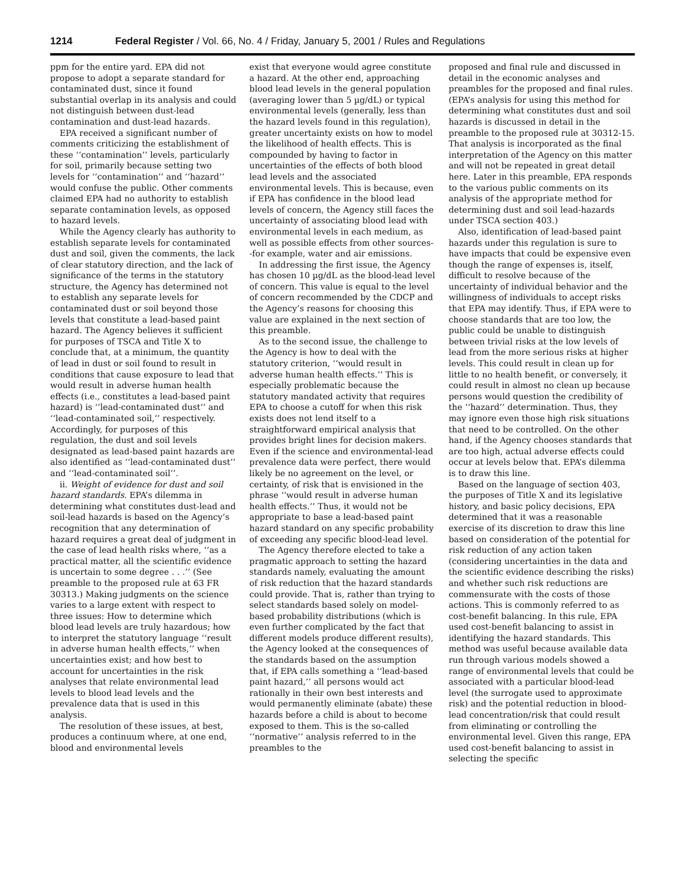1214 Federal Register / Vol. 66, No. 4 / Friday, January 5, 2001 / Rules and Regulations
ppm for the entire yard. EPA did not propose to adopt a separate standard for contaminated dust, since it found substantial overlap in its analysis and could not distinguish between dust-lead contamination and dust-lead hazards.
EPA received a significant number of comments criticizing the establishment of these ‘‘contamination’’ levels, particularly for soil, primarily because setting two levels for ‘‘contamination’’ and ‘‘hazard’’ would confuse the public. Other comments claimed EPA had no authority to establish separate contamination levels, as opposed to hazard levels.
While the Agency clearly has authority to establish separate levels for contaminated dust and soil, given the comments, the lack of clear statutory direction, and the lack of significance of the terms in the statutory structure, the Agency has determined not to establish any separate levels for contaminated dust or soil beyond those levels that constitute a lead-based paint hazard. The Agency believes it sufficient for purposes of TSCA and Title X to conclude that, at a minimum, the quantity of lead in dust or soil found to result in conditions that cause exposure to lead that would result in adverse human health effects (i.e., constitutes a lead-based paint hazard) is ‘‘lead-contaminated dust’’ and ‘‘lead-contaminated soil,’’ respectively. Accordingly, for purposes of this regulation, the dust and soil levels designated as lead-based paint hazards are also identified as ‘‘lead-contaminated dust’’ and ‘‘lead-contaminated soil’’.
ii. Weight of evidence for dust and soil hazard standards. EPA’s dilemma in determining what constitutes dust-lead and soil-lead hazards is based on the Agency’s recognition that any determination of hazard requires a great deal of judgment in the case of lead health risks where, ‘‘as a practical matter, all the scientific evidence is uncertain to some degree . . .’’ (See preamble to the proposed rule at 63 FR 30313.) Making judgments on the science varies to a large extent with respect to three issues: How to determine which blood lead levels are truly hazardous; how to interpret the statutory language ‘‘result in adverse human health effects,’’ when uncertainties exist; and how best to account for uncertainties in the risk analyses that relate environmental lead levels to blood lead levels and the prevalence data that is used in this analysis.
The resolution of these issues, at best, produces a continuum where, at one end, blood and environmental levels
exist that everyone would agree constitute a hazard. At the other end, approaching blood lead levels in the general population (averaging lower than 5 µg/dL) or typical environmental levels (generally, less than the hazard levels found in this regulation), greater uncertainty exists on how to model the likelihood of health effects. This is compounded by having to factor in uncertainties of the effects of both blood lead levels and the associated environmental levels. This is because, even if EPA has confidence in the blood lead levels of concern, the Agency still faces the uncertainty of associating blood lead with environmental levels in each medium, as well as possible effects from other sources--for example, water and air emissions.
In addressing the first issue, the Agency has chosen 10 µg/dL as the blood-lead level of concern. This value is equal to the level of concern recommended by the CDCP and the Agency’s reasons for choosing this value are explained in the next section of this preamble.
As to the second issue, the challenge to the Agency is how to deal with the statutory criterion, ‘‘would result in adverse human health effects.’’ This is especially problematic because the statutory mandated activity that requires EPA to choose a cutoff for when this risk exists does not lend itself to a straightforward empirical analysis that provides bright lines for decision makers. Even if the science and environmental-lead prevalence data were perfect, there would likely be no agreement on the level, or certainty, of risk that is envisioned in the phrase ‘‘would result in adverse human health effects.’’ Thus, it would not be appropriate to base a lead-based paint hazard standard on any specific probability of exceeding any specific blood-lead level.
The Agency therefore elected to take a pragmatic approach to setting the hazard standards namely, evaluating the amount of risk reduction that the hazard standards could provide. That is, rather than trying to select standards based solely on model-based probability distributions (which is even further complicated by the fact that different models produce different results), the Agency looked at the consequences of the standards based on the assumption that, if EPA calls something a ‘‘lead-based paint hazard,’’ all persons would act rationally in their own best interests and would permanently eliminate (abate) these hazards before a child is about to become exposed to them. This is the so-called ‘‘normative’’ analysis referred to in the preambles to the
proposed and final rule and discussed in detail in the economic analyses and preambles for the proposed and final rules. (EPA’s analysis for using this method for determining what constitutes dust and soil hazards is discussed in detail in the preamble to the proposed rule at 30312-15. That analysis is incorporated as the final interpretation of the Agency on this matter and will not be repeated in great detail here. Later in this preamble, EPA responds to the various public comments on its analysis of the appropriate method for determining dust and soil lead-hazards under TSCA section 403.)
Also, identification of lead-based paint hazards under this regulation is sure to have impacts that could be expensive even though the range of expenses is, itself, difficult to resolve because of the uncertainty of individual behavior and the willingness of individuals to accept risks that EPA may identify. Thus, if EPA were to choose standards that are too low, the public could be unable to distinguish between trivial risks at the low levels of lead from the more serious risks at higher levels. This could result in clean up for little to no health benefit, or conversely, it could result in almost no clean up because persons would question the credibility of the ‘‘hazard’’ determination. Thus, they may ignore even those high risk situations that need to be controlled. On the other hand, if the Agency chooses standards that are too high, actual adverse effects could occur at levels below that. EPA’s dilemma is to draw this line.
Based on the language of section 403, the purposes of Title X and its legislative history, and basic policy decisions, EPA determined that it was a reasonable exercise of its discretion to draw this line based on consideration of the potential for risk reduction of any action taken (considering uncertainties in the data and the scientific evidence describing the risks) and whether such risk reductions are commensurate with the costs of those actions. This is commonly referred to as cost-benefit balancing. In this rule, EPA used cost-benefit balancing to assist in identifying the hazard standards. This method was useful because available data run through various models showed a range of environmental levels that could be associated with a particular blood-lead level (the surrogate used to approximate risk) and the potential reduction in blood-lead concentration/risk that could result from eliminating or controlling the environmental level. Given this range, EPA used cost-benefit balancing to assist in selecting the specific